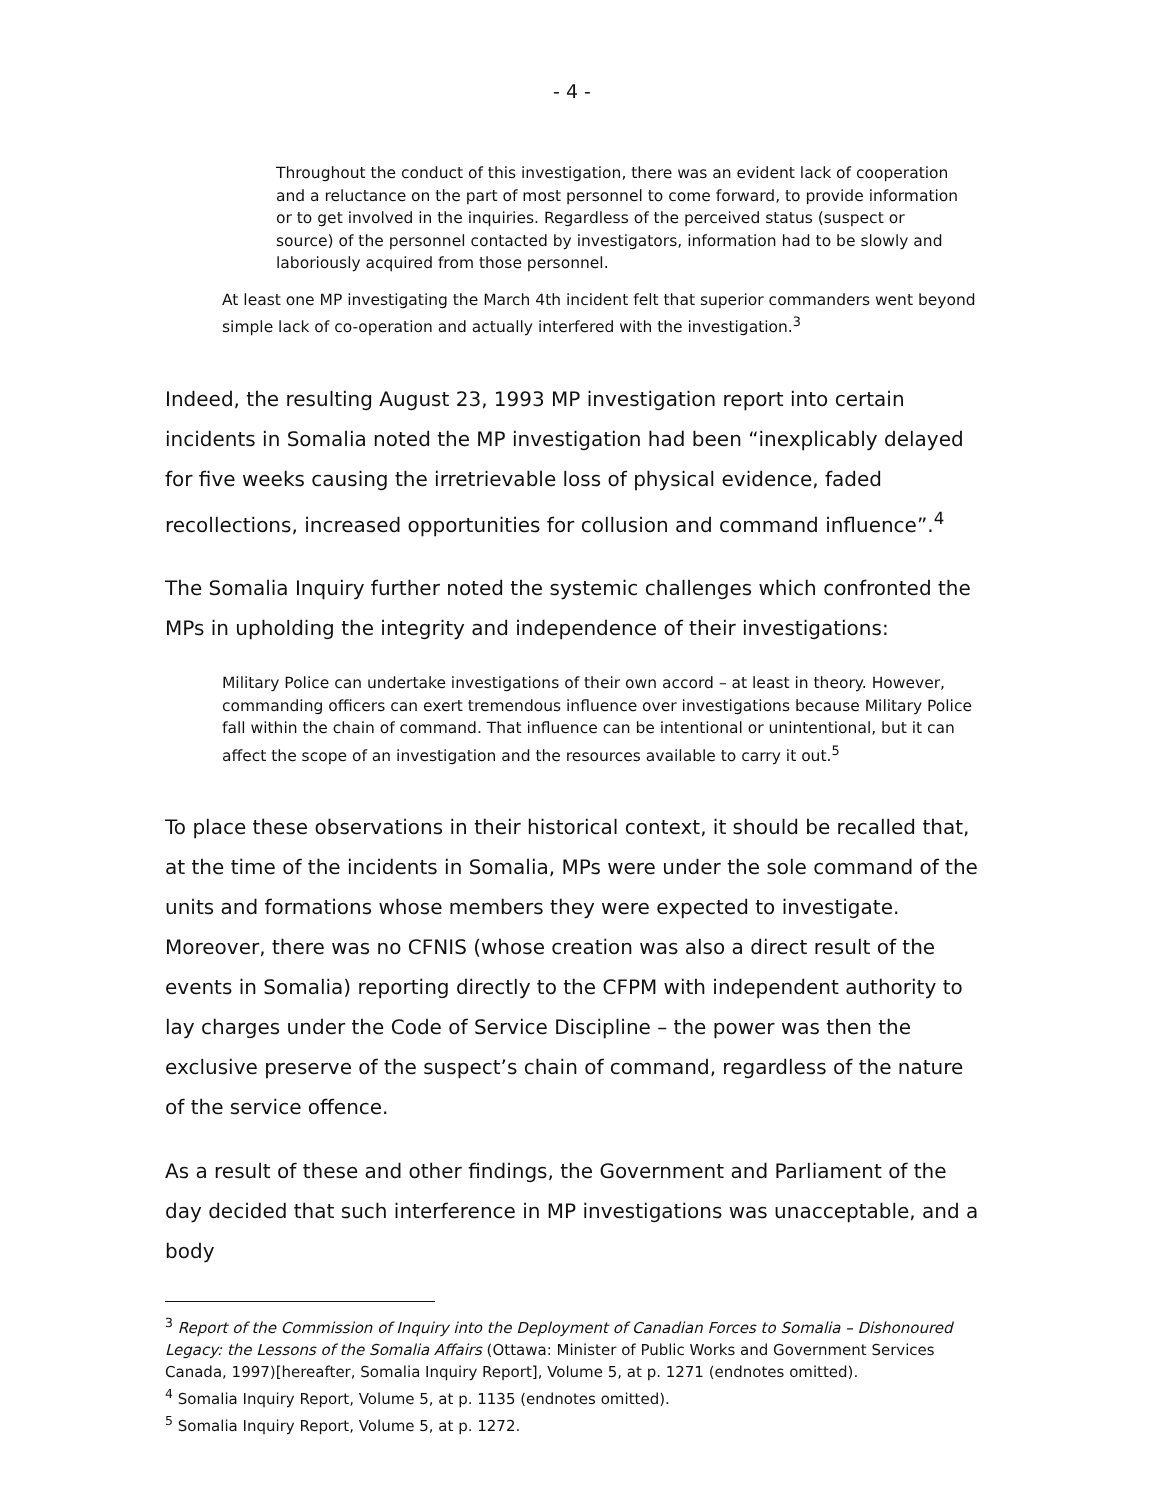- 4 -
Throughout the conduct of this investigation, there was an evident lack of cooperation and a reluctance on the part of most personnel to come forward, to provide information or to get involved in the inquiries. Regardless of the perceived status (suspect or source) of the personnel contacted by investigators, information had to be slowly and laboriously acquired from those personnel.
At least one MP investigating the March 4th incident felt that superior commanders went beyond simple lack of co-operation and actually interfered with the investigation.<sup>3</sup>
Indeed, the resulting August 23, 1993 MP investigation report into certain incidents in Somalia noted the MP investigation had been “inexplicably delayed for five weeks causing the irretrievable loss of physical evidence, faded recollections, increased opportunities for collusion and command influence”.<sup>4</sup>
The Somalia Inquiry further noted the systemic challenges which confronted the MPs in upholding the integrity and independence of their investigations:
Military Police can undertake investigations of their own accord – at least in theory. However, commanding officers can exert tremendous influence over investigations because Military Police fall within the chain of command. That influence can be intentional or unintentional, but it can affect the scope of an investigation and the resources available to carry it out.<sup>5</sup>
To place these observations in their historical context, it should be recalled that, at the time of the incidents in Somalia, MPs were under the sole command of the units and formations whose members they were expected to investigate. Moreover, there was no CFNIS (whose creation was also a direct result of the events in Somalia) reporting directly to the CFPM with independent authority to lay charges under the Code of Service Discipline – the power was then the exclusive preserve of the suspect’s chain of command, regardless of the nature of the service offence.
As a result of these and other findings, the Government and Parliament of the day decided that such interference in MP investigations was unacceptable, and a body
<sup>3</sup> Report of the Commission of Inquiry into the Deployment of Canadian Forces to Somalia – Dishonoured Legacy: the Lessons of the Somalia Affairs (Ottawa: Minister of Public Works and Government Services Canada, 1997)[hereafter, Somalia Inquiry Report], Volume 5, at p. 1271 (endnotes omitted).
<sup>4</sup> Somalia Inquiry Report, Volume 5, at p. 1135 (endnotes omitted).
<sup>5</sup> Somalia Inquiry Report, Volume 5, at p. 1272.